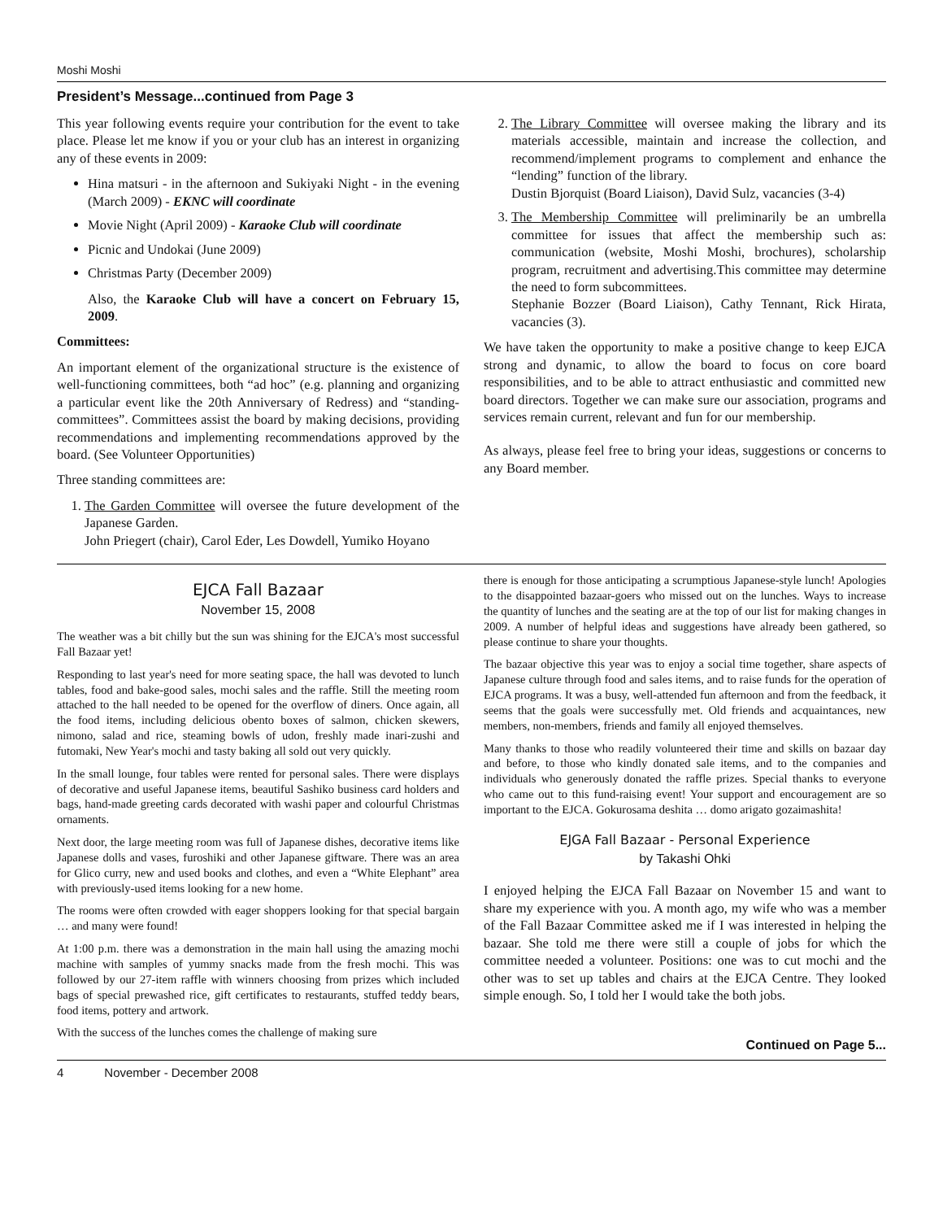Moshi Moshi
President’s Message...continued from Page 3
This year following events require your contribution for the event to take place. Please let me know if you or your club has an interest in organizing any of these events in 2009:
Hina matsuri - in the afternoon and Sukiyaki Night - in the evening (March 2009) - EKNC will coordinate
Movie Night (April 2009) - Karaoke Club will coordinate
Picnic and Undokai (June 2009)
Christmas Party (December 2009)
Also, the Karaoke Club will have a concert on February 15, 2009.
Committees:
An important element of the organizational structure is the existence of well-functioning committees, both “ad hoc” (e.g. planning and organizing a particular event like the 20th Anniversary of Redress) and “standing-committees”. Committees assist the board by making decisions, providing recommendations and implementing recommendations approved by the board. (See Volunteer Opportunities)
Three standing committees are:
1. The Garden Committee will oversee the future development of the Japanese Garden.
John Priegert (chair), Carol Eder, Les Dowdell, Yumiko Hoyano
2. The Library Committee will oversee making the library and its materials accessible, maintain and increase the collection, and recommend/implement programs to complement and enhance the “lending” function of the library.
Dustin Bjorquist (Board Liaison), David Sulz, vacancies (3-4)
3. The Membership Committee will preliminarily be an umbrella committee for issues that affect the membership such as: communication (website, Moshi Moshi, brochures), scholarship program, recruitment and advertising.This committee may determine the need to form subcommittees.
Stephanie Bozzer (Board Liaison), Cathy Tennant, Rick Hirata, vacancies (3).
We have taken the opportunity to make a positive change to keep EJCA strong and dynamic, to allow the board to focus on core board responsibilities, and to be able to attract enthusiastic and committed new board directors. Together we can make sure our association, programs and services remain current, relevant and fun for our membership.
As always, please feel free to bring your ideas, suggestions or concerns to any Board member.
EJCA Fall Bazaar
November 15, 2008
The weather was a bit chilly but the sun was shining for the EJCA's most successful Fall Bazaar yet!
Responding to last year's need for more seating space, the hall was devoted to lunch tables, food and bake-good sales, mochi sales and the raffle. Still the meeting room attached to the hall needed to be opened for the overflow of diners. Once again, all the food items, including delicious obento boxes of salmon, chicken skewers, nimono, salad and rice, steaming bowls of udon, freshly made inari-zushi and futomaki, New Year's mochi and tasty baking all sold out very quickly.
In the small lounge, four tables were rented for personal sales. There were displays of decorative and useful Japanese items, beautiful Sashiko business card holders and bags, hand-made greeting cards decorated with washi paper and colourful Christmas ornaments.
Next door, the large meeting room was full of Japanese dishes, decorative items like Japanese dolls and vases, furoshiki and other Japanese giftware. There was an area for Glico curry, new and used books and clothes, and even a “White Elephant” area with previously-used items looking for a new home.
The rooms were often crowded with eager shoppers looking for that special bargain … and many were found!
At 1:00 p.m. there was a demonstration in the main hall using the amazing mochi machine with samples of yummy snacks made from the fresh mochi. This was followed by our 27-item raffle with winners choosing from prizes which included bags of special prewashed rice, gift certificates to restaurants, stuffed teddy bears, food items, pottery and artwork.
With the success of the lunches comes the challenge of making sure
there is enough for those anticipating a scrumptious Japanese-style lunch! Apologies to the disappointed bazaar-goers who missed out on the lunches. Ways to increase the quantity of lunches and the seating are at the top of our list for making changes in 2009. A number of helpful ideas and suggestions have already been gathered, so please continue to share your thoughts.
The bazaar objective this year was to enjoy a social time together, share aspects of Japanese culture through food and sales items, and to raise funds for the operation of EJCA programs. It was a busy, well-attended fun afternoon and from the feedback, it seems that the goals were successfully met. Old friends and acquaintances, new members, non-members, friends and family all enjoyed themselves.
Many thanks to those who readily volunteered their time and skills on bazaar day and before, to those who kindly donated sale items, and to the companies and individuals who generously donated the raffle prizes. Special thanks to everyone who came out to this fund-raising event! Your support and encouragement are so important to the EJCA. Gokurosama deshita … domo arigato gozaimashita!
EJGA Fall Bazaar - Personal Experience
by Takashi Ohki
I enjoyed helping the EJCA Fall Bazaar on November 15 and want to share my experience with you. A month ago, my wife who was a member of the Fall Bazaar Committee asked me if I was interested in helping the bazaar. She told me there were still a couple of jobs for which the committee needed a volunteer. Positions: one was to cut mochi and the other was to set up tables and chairs at the EJCA Centre. They looked simple enough. So, I told her I would take the both jobs.
Continued on Page 5...
4 November - December 2008